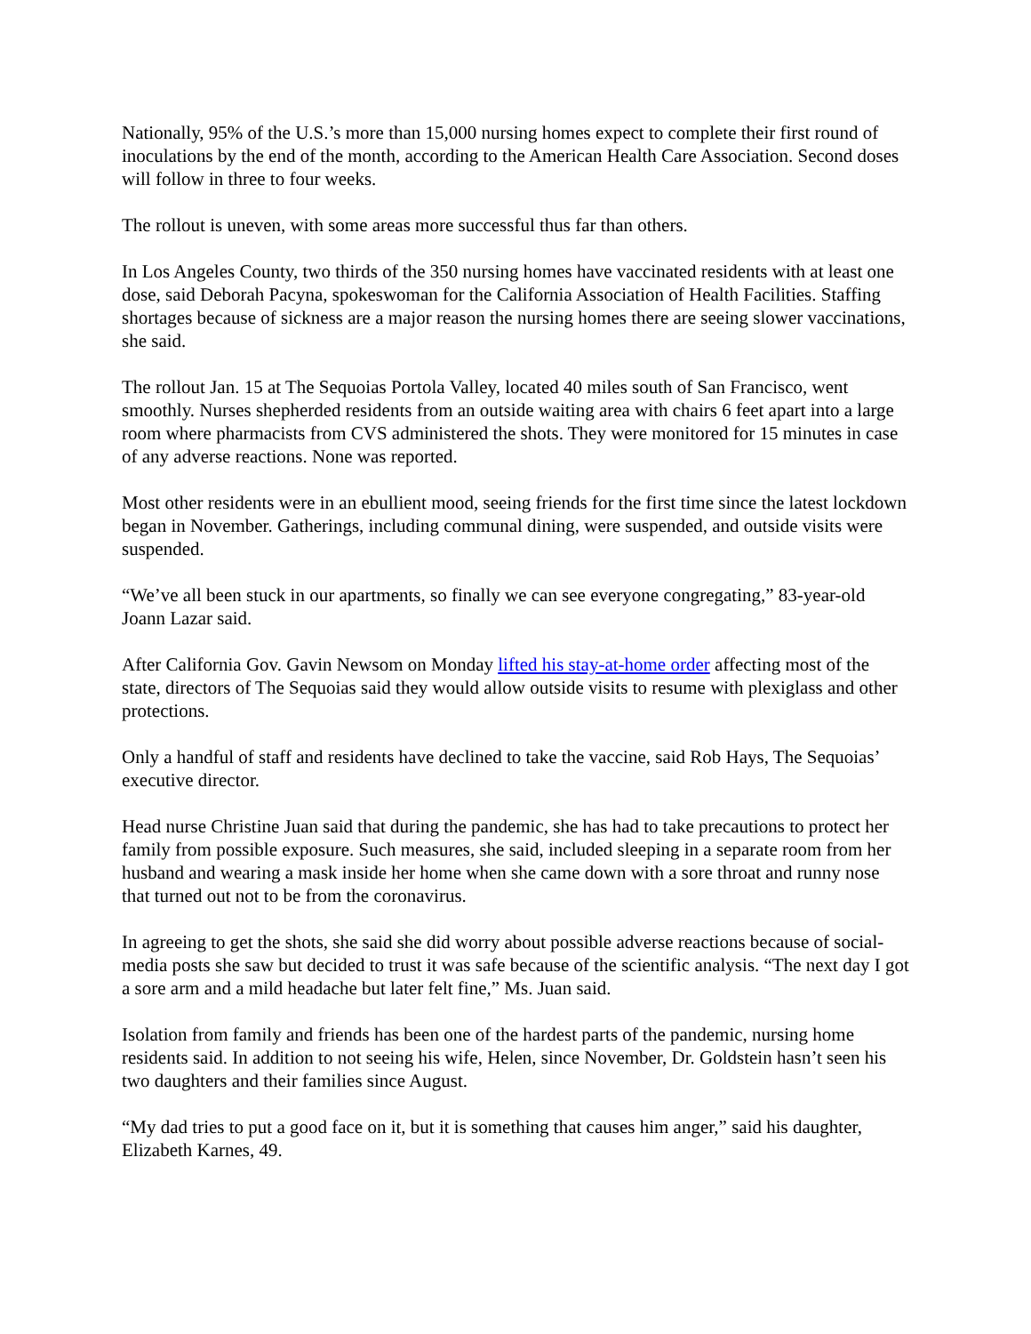Nationally, 95% of the U.S.’s more than 15,000 nursing homes expect to complete their first round of inoculations by the end of the month, according to the American Health Care Association. Second doses will follow in three to four weeks.
The rollout is uneven, with some areas more successful thus far than others.
In Los Angeles County, two thirds of the 350 nursing homes have vaccinated residents with at least one dose, said Deborah Pacyna, spokeswoman for the California Association of Health Facilities. Staffing shortages because of sickness are a major reason the nursing homes there are seeing slower vaccinations, she said.
The rollout Jan. 15 at The Sequoias Portola Valley, located 40 miles south of San Francisco, went smoothly. Nurses shepherded residents from an outside waiting area with chairs 6 feet apart into a large room where pharmacists from CVS administered the shots. They were monitored for 15 minutes in case of any adverse reactions. None was reported.
Most other residents were in an ebullient mood, seeing friends for the first time since the latest lockdown began in November. Gatherings, including communal dining, were suspended, and outside visits were suspended.
“We’ve all been stuck in our apartments, so finally we can see everyone congregating,” 83-year-old Joann Lazar said.
After California Gov. Gavin Newsom on Monday lifted his stay-at-home order affecting most of the state, directors of The Sequoias said they would allow outside visits to resume with plexiglass and other protections.
Only a handful of staff and residents have declined to take the vaccine, said Rob Hays, The Sequoias’ executive director.
Head nurse Christine Juan said that during the pandemic, she has had to take precautions to protect her family from possible exposure. Such measures, she said, included sleeping in a separate room from her husband and wearing a mask inside her home when she came down with a sore throat and runny nose that turned out not to be from the coronavirus.
In agreeing to get the shots, she said she did worry about possible adverse reactions because of social-media posts she saw but decided to trust it was safe because of the scientific analysis. “The next day I got a sore arm and a mild headache but later felt fine,” Ms. Juan said.
Isolation from family and friends has been one of the hardest parts of the pandemic, nursing home residents said. In addition to not seeing his wife, Helen, since November, Dr. Goldstein hasn’t seen his two daughters and their families since August.
“My dad tries to put a good face on it, but it is something that causes him anger,” said his daughter, Elizabeth Karnes, 49.